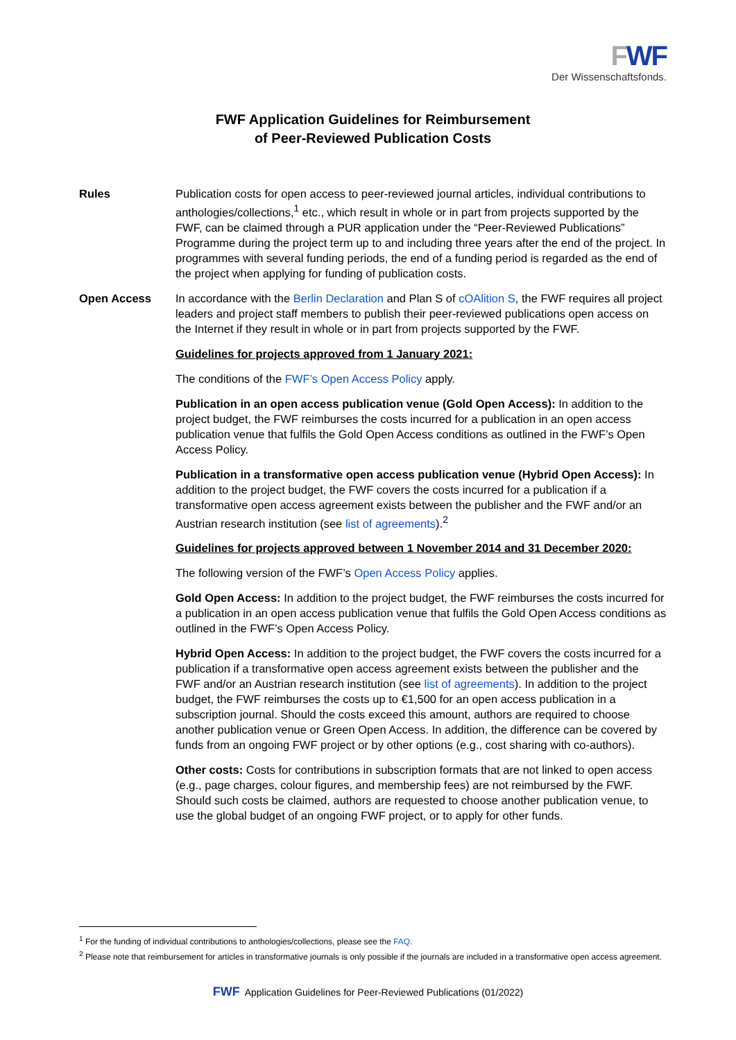FWF
Der Wissenschaftsfonds.
FWF Application Guidelines for Reimbursement
of Peer-Reviewed Publication Costs
Rules Publication costs for open access to peer-reviewed journal articles, individual contributions to anthologies/collections,<sup>1</sup> etc., which result in whole or in part from projects supported by the FWF, can be claimed through a PUR application under the “Peer-Reviewed Publications” Programme during the project term up to and including three years after the end of the project. In programmes with several funding periods, the end of a funding period is regarded as the end of the project when applying for funding of publication costs.
Open Access In accordance with the Berlin Declaration and Plan S of cOAlition S, the FWF requires all project leaders and project staff members to publish their peer-reviewed publications open access on the Internet if they result in whole or in part from projects supported by the FWF.
Guidelines for projects approved from 1 January 2021:
The conditions of the FWF’s Open Access Policy apply.
Publication in an open access publication venue (Gold Open Access): In addition to the project budget, the FWF reimburses the costs incurred for a publication in an open access publication venue that fulfils the Gold Open Access conditions as outlined in the FWF’s Open Access Policy.
Publication in a transformative open access publication venue (Hybrid Open Access): In addition to the project budget, the FWF covers the costs incurred for a publication if a transformative open access agreement exists between the publisher and the FWF and/or an Austrian research institution (see list of agreements).<sup>2</sup>
Guidelines for projects approved between 1 November 2014 and 31 December 2020:
The following version of the FWF’s Open Access Policy applies.
Gold Open Access: In addition to the project budget, the FWF reimburses the costs incurred for a publication in an open access publication venue that fulfils the Gold Open Access conditions as outlined in the FWF’s Open Access Policy.
Hybrid Open Access: In addition to the project budget, the FWF covers the costs incurred for a publication if a transformative open access agreement exists between the publisher and the FWF and/or an Austrian research institution (see list of agreements). In addition to the project budget, the FWF reimburses the costs up to €1,500 for an open access publication in a subscription journal. Should the costs exceed this amount, authors are required to choose another publication venue or Green Open Access. In addition, the difference can be covered by funds from an ongoing FWF project or by other options (e.g., cost sharing with co-authors).
Other costs: Costs for contributions in subscription formats that are not linked to open access (e.g., page charges, colour figures, and membership fees) are not reimbursed by the FWF. Should such costs be claimed, authors are requested to choose another publication venue, to use the global budget of an ongoing FWF project, or to apply for other funds.
<sup>1</sup> For the funding of individual contributions to anthologies/collections, please see the FAQ.
<sup>2</sup> Please note that reimbursement for articles in transformative journals is only possible if the journals are included in a transformative open access agreement.
FWF Application Guidelines for Peer-Reviewed Publications (01/2022)